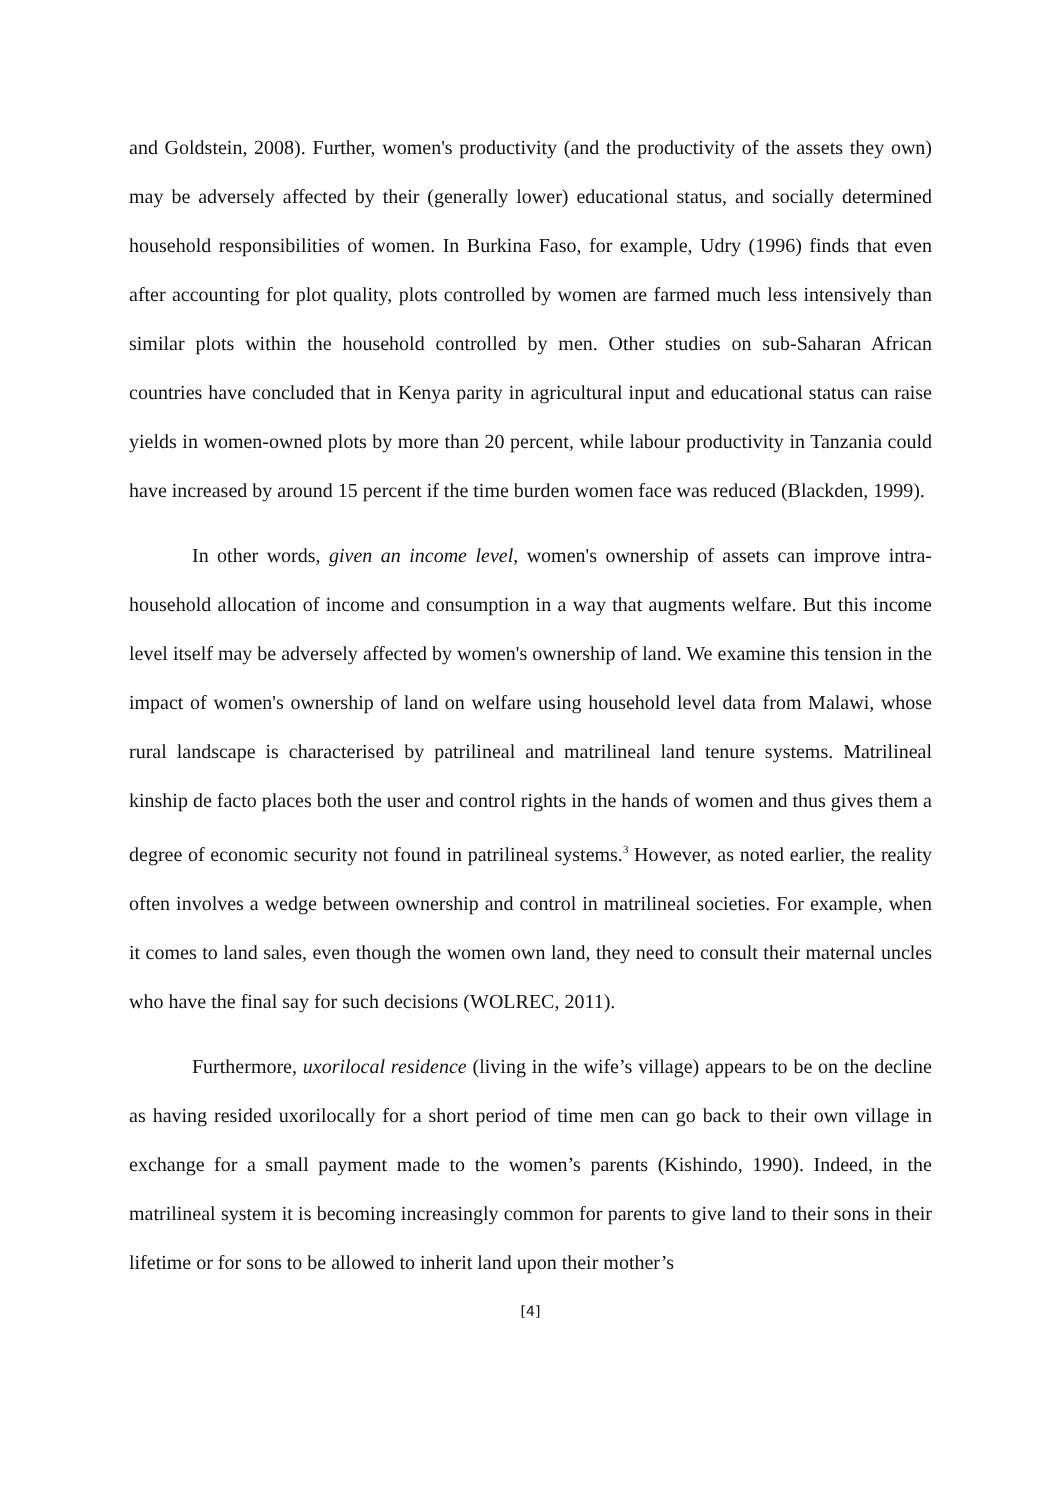and Goldstein, 2008). Further, women's productivity (and the productivity of the assets they own) may be adversely affected by their (generally lower) educational status, and socially determined household responsibilities of women. In Burkina Faso, for example, Udry (1996) finds that even after accounting for plot quality, plots controlled by women are farmed much less intensively than similar plots within the household controlled by men. Other studies on sub-Saharan African countries have concluded that in Kenya parity in agricultural input and educational status can raise yields in women-owned plots by more than 20 percent, while labour productivity in Tanzania could have increased by around 15 percent if the time burden women face was reduced (Blackden, 1999).
In other words, given an income level, women's ownership of assets can improve intra-household allocation of income and consumption in a way that augments welfare. But this income level itself may be adversely affected by women's ownership of land. We examine this tension in the impact of women's ownership of land on welfare using household level data from Malawi, whose rural landscape is characterised by patrilineal and matrilineal land tenure systems. Matrilineal kinship de facto places both the user and control rights in the hands of women and thus gives them a degree of economic security not found in patrilineal systems.<sup>3</sup> However, as noted earlier, the reality often involves a wedge between ownership and control in matrilineal societies. For example, when it comes to land sales, even though the women own land, they need to consult their maternal uncles who have the final say for such decisions (WOLREC, 2011).
Furthermore, uxorilocal residence (living in the wife’s village) appears to be on the decline as having resided uxorilocally for a short period of time men can go back to their own village in exchange for a small payment made to the women’s parents (Kishindo, 1990). Indeed, in the matrilineal system it is becoming increasingly common for parents to give land to their sons in their lifetime or for sons to be allowed to inherit land upon their mother’s
[4]